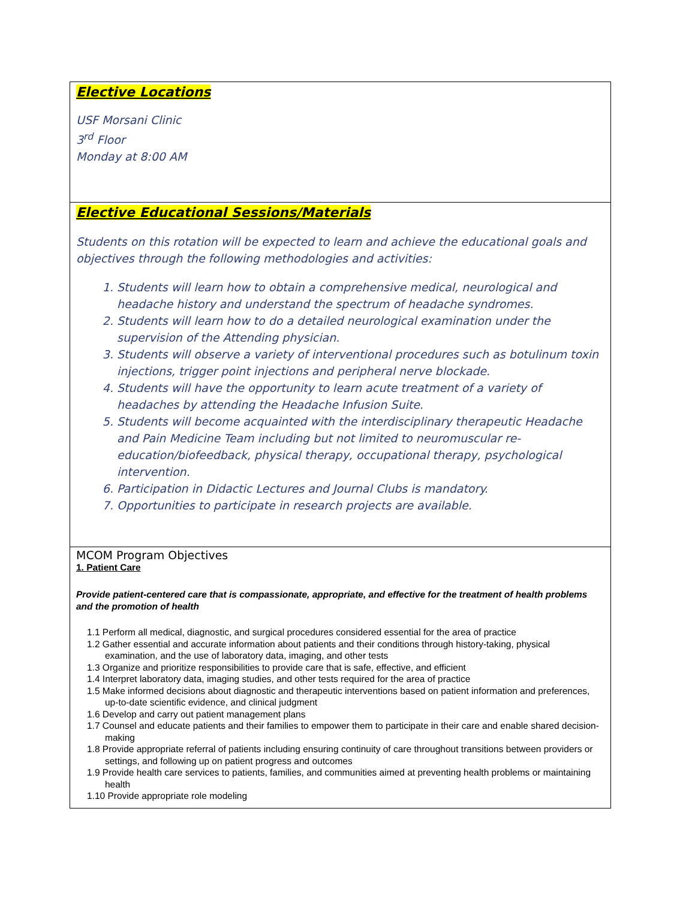| Elective Locations USF Morsani Clinic 3<sup>rd</sup> Floor Monday at 8:00 AM |
| Elective Educational Sessions/Materials Students on this rotation will be expected to learn and achieve the educational goals and objectives through the following methodologies and activities: 1. Students will learn how to obtain a comprehensive medical, neurological and headache history and understand the spectrum of headache syndromes. 2. Students will learn how to do a detailed neurological examination under the supervision of the Attending physician. 3. Students will observe a variety of interventional procedures such as botulinum toxin injections, trigger point injections and peripheral nerve blockade. 4. Students will have the opportunity to learn acute treatment of a variety of headaches by attending the Headache Infusion Suite. 5. Students will become acquainted with the interdisciplinary therapeutic Headache and Pain Medicine Team including but not limited to neuromuscular re-education/biofeedback, physical therapy, occupational therapy, psychological intervention. 6. Participation in Didactic Lectures and Journal Clubs is mandatory. 7. Opportunities to participate in research projects are available. |
| MCOM Program Objectives 1. Patient Care Provide patient-centered care that is compassionate, appropriate, and effective for the treatment of health problems and the promotion of health 1.1 Perform all medical, diagnostic, and surgical procedures considered essential for the area of practice 1.2 Gather essential and accurate information about patients and their conditions through history-taking, physical examination, and the use of laboratory data, imaging, and other tests 1.3 Organize and prioritize responsibilities to provide care that is safe, effective, and efficient 1.4 Interpret laboratory data, imaging studies, and other tests required for the area of practice 1.5 Make informed decisions about diagnostic and therapeutic interventions based on patient information and preferences, up-to-date scientific evidence, and clinical judgment 1.6 Develop and carry out patient management plans 1.7 Counsel and educate patients and their families to empower them to participate in their care and enable shared decision-making 1.8 Provide appropriate referral of patients including ensuring continuity of care throughout transitions between providers or settings, and following up on patient progress and outcomes 1.9 Provide health care services to patients, families, and communities aimed at preventing health problems or maintaining health 1.10 Provide appropriate role modeling |